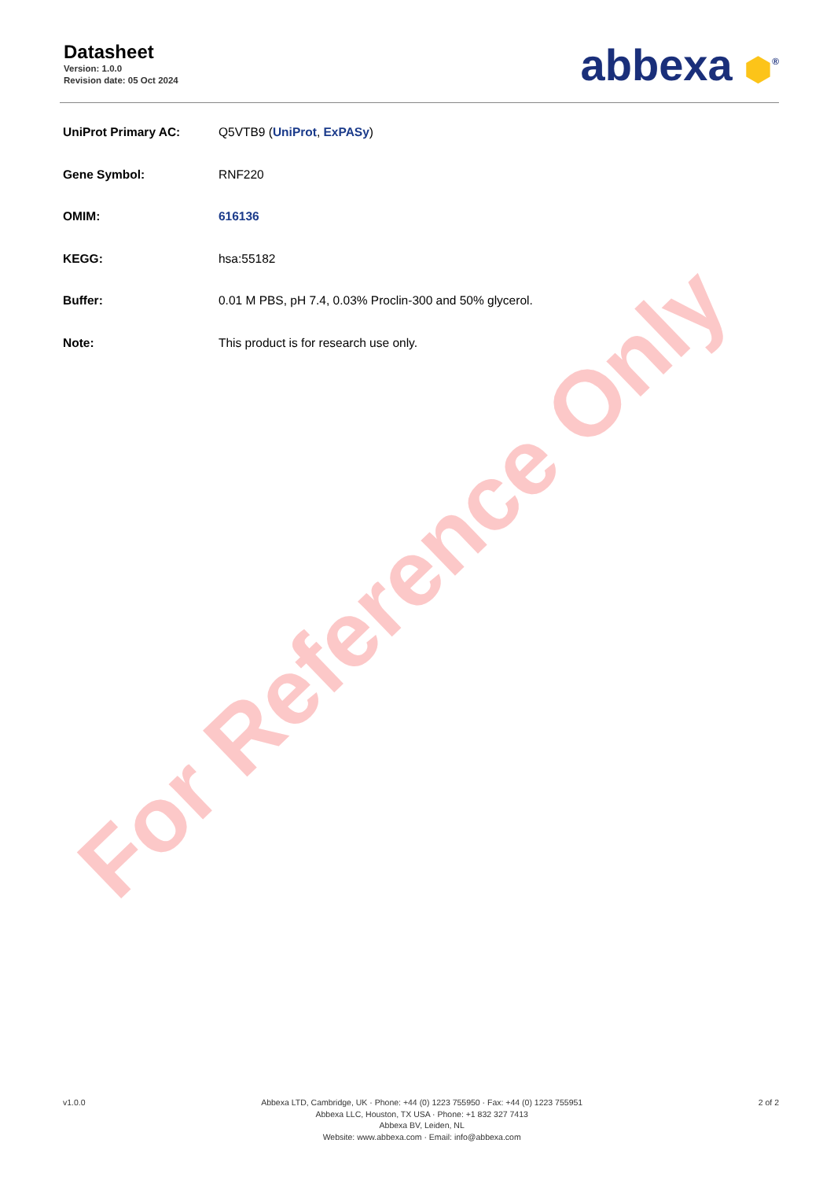Datasheet
Version: 1.0.0
Revision date: 05 Oct 2024
abbexa ⬢<sup>®</sup>
| UniProt Primary AC: | Q5VTB9 ( UniProt , ExPASy ) |
| Gene Symbol: | RNF220 |
| OMIM: | 616136 |
| KEGG: | hsa:55182 |
| Buffer: | 0.01 M PBS, pH 7.4, 0.03% Proclin-300 and 50% glycerol. |
| Note: | This product is for research use only. |
For Reference Only
v1.0.0 Abbexa LTD, Cambridge, UK · Phone: +44 (0) 1223 755950 · Fax: +44 (0) 1223 755951
Abbexa LLC, Houston, TX USA · Phone: +1 832 327 7413
Abbexa BV, Leiden, NL
Website: www.abbexa.com · Email: info@abbexa.com
2 of 2